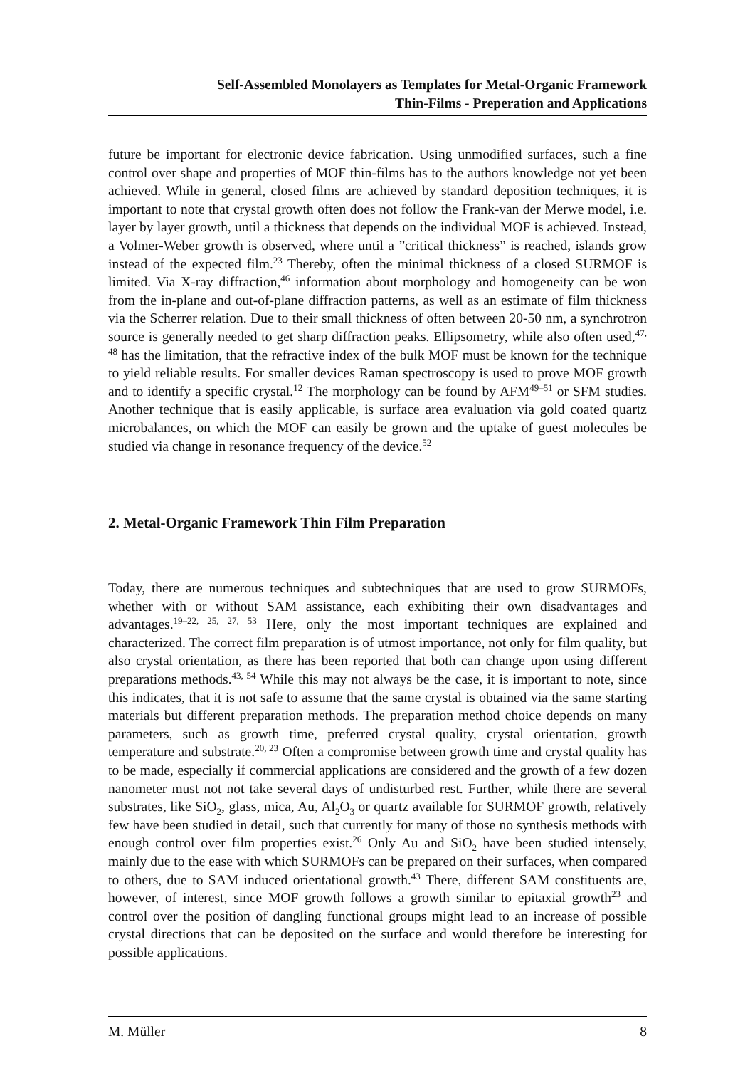Self-Assembled Monolayers as Templates for Metal-Organic Framework
Thin-Films - Preperation and Applications
future be important for electronic device fabrication. Using unmodified surfaces, such a fine control over shape and properties of MOF thin-films has to the authors knowledge not yet been achieved. While in general, closed films are achieved by standard deposition techniques, it is important to note that crystal growth often does not follow the Frank-van der Merwe model, i.e. layer by layer growth, until a thickness that depends on the individual MOF is achieved. Instead, a Volmer-Weber growth is observed, where until a ”critical thickness” is reached, islands grow instead of the expected film.<sup>23</sup> Thereby, often the minimal thickness of a closed SURMOF is limited. Via X-ray diffraction,<sup>46</sup> information about morphology and homogeneity can be won from the in-plane and out-of-plane diffraction patterns, as well as an estimate of film thickness via the Scherrer relation. Due to their small thickness of often between 20-50 nm, a synchrotron source is generally needed to get sharp diffraction peaks. Ellipsometry, while also often used,<sup>47, 48</sup> has the limitation, that the refractive index of the bulk MOF must be known for the technique to yield reliable results. For smaller devices Raman spectroscopy is used to prove MOF growth and to identify a specific crystal.<sup>12</sup> The morphology can be found by AFM<sup>49–51</sup> or SFM studies. Another technique that is easily applicable, is surface area evaluation via gold coated quartz microbalances, on which the MOF can easily be grown and the uptake of guest molecules be studied via change in resonance frequency of the device.<sup>52</sup>
2. Metal-Organic Framework Thin Film Preparation
Today, there are numerous techniques and subtechniques that are used to grow SURMOFs, whether with or without SAM assistance, each exhibiting their own disadvantages and advantages.<sup>19–22, 25, 27, 53</sup> Here, only the most important techniques are explained and characterized. The correct film preparation is of utmost importance, not only for film quality, but also crystal orientation, as there has been reported that both can change upon using different preparations methods.<sup>43, 54</sup> While this may not always be the case, it is important to note, since this indicates, that it is not safe to assume that the same crystal is obtained via the same starting materials but different preparation methods. The preparation method choice depends on many parameters, such as growth time, preferred crystal quality, crystal orientation, growth temperature and substrate.<sup>20, 23</sup> Often a compromise between growth time and crystal quality has to be made, especially if commercial applications are considered and the growth of a few dozen nanometer must not not take several days of undisturbed rest. Further, while there are several substrates, like SiO<sub>2</sub>, glass, mica, Au, Al<sub>2</sub>O<sub>3</sub> or quartz available for SURMOF growth, relatively few have been studied in detail, such that currently for many of those no synthesis methods with enough control over film properties exist.<sup>26</sup> Only Au and SiO<sub>2</sub> have been studied intensely, mainly due to the ease with which SURMOFs can be prepared on their surfaces, when compared to others, due to SAM induced orientational growth.<sup>43</sup> There, different SAM constituents are, however, of interest, since MOF growth follows a growth similar to epitaxial growth<sup>23</sup> and control over the position of dangling functional groups might lead to an increase of possible crystal directions that can be deposited on the surface and would therefore be interesting for possible applications.
M. Müller 8